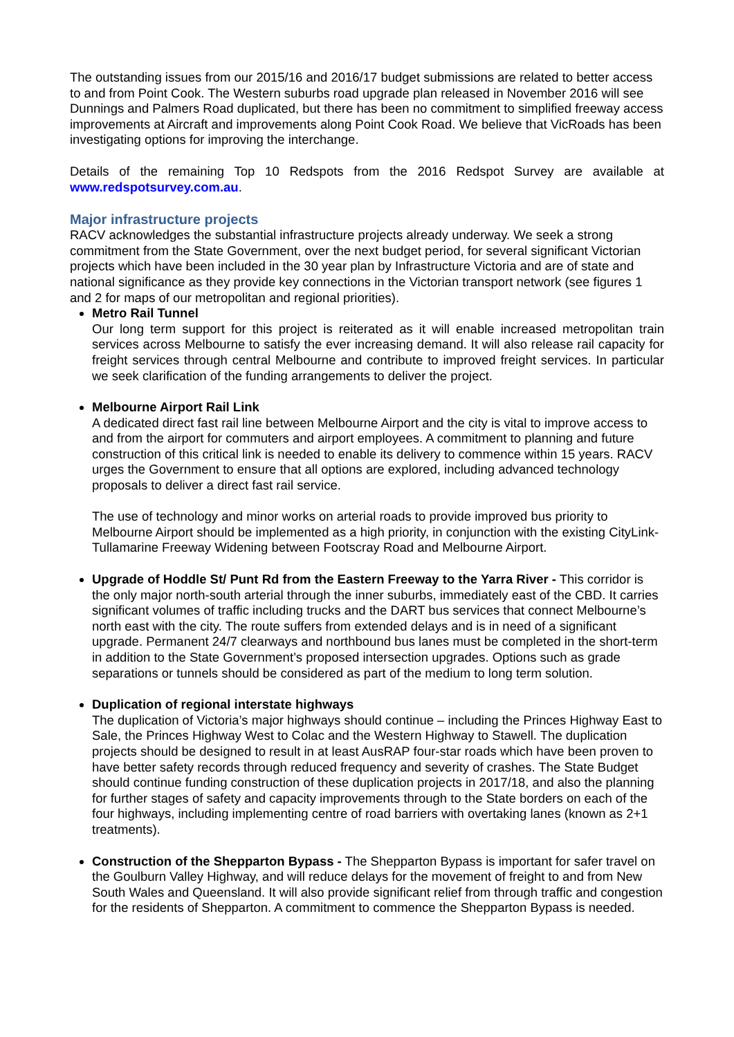The outstanding issues from our 2015/16 and 2016/17 budget submissions are related to better access to and from Point Cook. The Western suburbs road upgrade plan released in November 2016 will see Dunnings and Palmers Road duplicated, but there has been no commitment to simplified freeway access improvements at Aircraft and improvements along Point Cook Road. We believe that VicRoads has been investigating options for improving the interchange.
Details of the remaining Top 10 Redspots from the 2016 Redspot Survey are available at www.redspotsurvey.com.au.
Major infrastructure projects
RACV acknowledges the substantial infrastructure projects already underway. We seek a strong commitment from the State Government, over the next budget period, for several significant Victorian projects which have been included in the 30 year plan by Infrastructure Victoria and are of state and national significance as they provide key connections in the Victorian transport network (see figures 1 and 2 for maps of our metropolitan and regional priorities).
Metro Rail Tunnel
Our long term support for this project is reiterated as it will enable increased metropolitan train services across Melbourne to satisfy the ever increasing demand. It will also release rail capacity for freight services through central Melbourne and contribute to improved freight services. In particular we seek clarification of the funding arrangements to deliver the project.
Melbourne Airport Rail Link
A dedicated direct fast rail line between Melbourne Airport and the city is vital to improve access to and from the airport for commuters and airport employees. A commitment to planning and future construction of this critical link is needed to enable its delivery to commence within 15 years. RACV urges the Government to ensure that all options are explored, including advanced technology proposals to deliver a direct fast rail service.
The use of technology and minor works on arterial roads to provide improved bus priority to Melbourne Airport should be implemented as a high priority, in conjunction with the existing CityLink-Tullamarine Freeway Widening between Footscray Road and Melbourne Airport.
Upgrade of Hoddle St/ Punt Rd from the Eastern Freeway to the Yarra River - This corridor is the only major north-south arterial through the inner suburbs, immediately east of the CBD. It carries significant volumes of traffic including trucks and the DART bus services that connect Melbourne’s north east with the city. The route suffers from extended delays and is in need of a significant upgrade. Permanent 24/7 clearways and northbound bus lanes must be completed in the short-term in addition to the State Government’s proposed intersection upgrades. Options such as grade separations or tunnels should be considered as part of the medium to long term solution.
Duplication of regional interstate highways
The duplication of Victoria’s major highways should continue – including the Princes Highway East to Sale, the Princes Highway West to Colac and the Western Highway to Stawell. The duplication projects should be designed to result in at least AusRAP four-star roads which have been proven to have better safety records through reduced frequency and severity of crashes. The State Budget should continue funding construction of these duplication projects in 2017/18, and also the planning for further stages of safety and capacity improvements through to the State borders on each of the four highways, including implementing centre of road barriers with overtaking lanes (known as 2+1 treatments).
Construction of the Shepparton Bypass - The Shepparton Bypass is important for safer travel on the Goulburn Valley Highway, and will reduce delays for the movement of freight to and from New South Wales and Queensland. It will also provide significant relief from through traffic and congestion for the residents of Shepparton. A commitment to commence the Shepparton Bypass is needed.